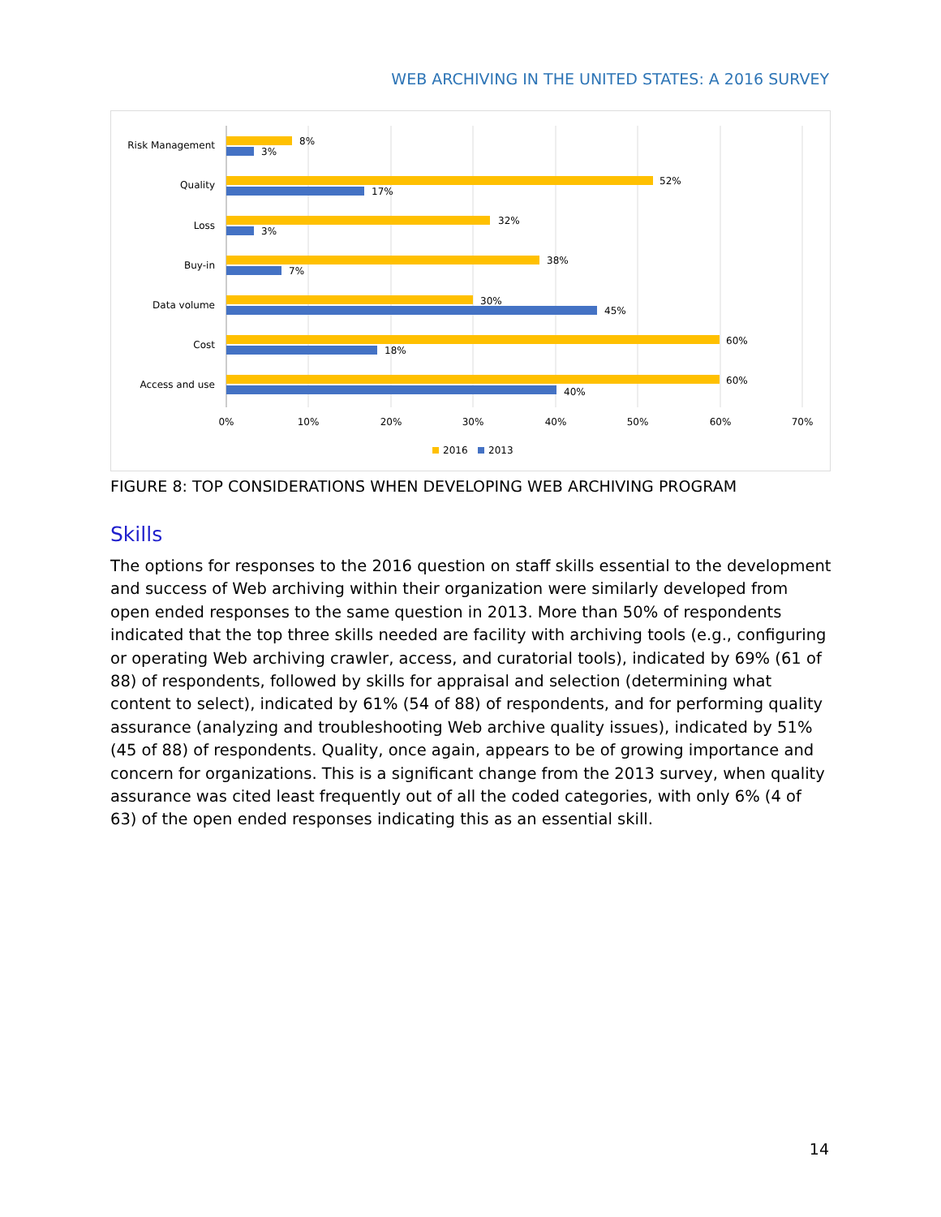WEB ARCHIVING IN THE UNITED STATES: A 2016 SURVEY
Risk Management
Quality
Loss
Buy-in
Data volume
Cost
Access and use
8%
3%
52%
17%
32%
3%
38%
7%
30%
45%
60%
18%
60%
40%
0%
10%
20%
30%
40%
50%
60%
70%
2016
2013
FIGURE 8: TOP CONSIDERATIONS WHEN DEVELOPING WEB ARCHIVING PROGRAM
Skills
The options for responses to the 2016 question on staff skills essential to the development and success of Web archiving within their organization were similarly developed from open ended responses to the same question in 2013. More than 50% of respondents indicated that the top three skills needed are facility with archiving tools (e.g., configuring or operating Web archiving crawler, access, and curatorial tools), indicated by 69% (61 of 88) of respondents, followed by skills for appraisal and selection (determining what content to select), indicated by 61% (54 of 88) of respondents, and for performing quality assurance (analyzing and troubleshooting Web archive quality issues), indicated by 51% (45 of 88) of respondents. Quality, once again, appears to be of growing importance and concern for organizations. This is a significant change from the 2013 survey, when quality assurance was cited least frequently out of all the coded categories, with only 6% (4 of 63) of the open ended responses indicating this as an essential skill.
14